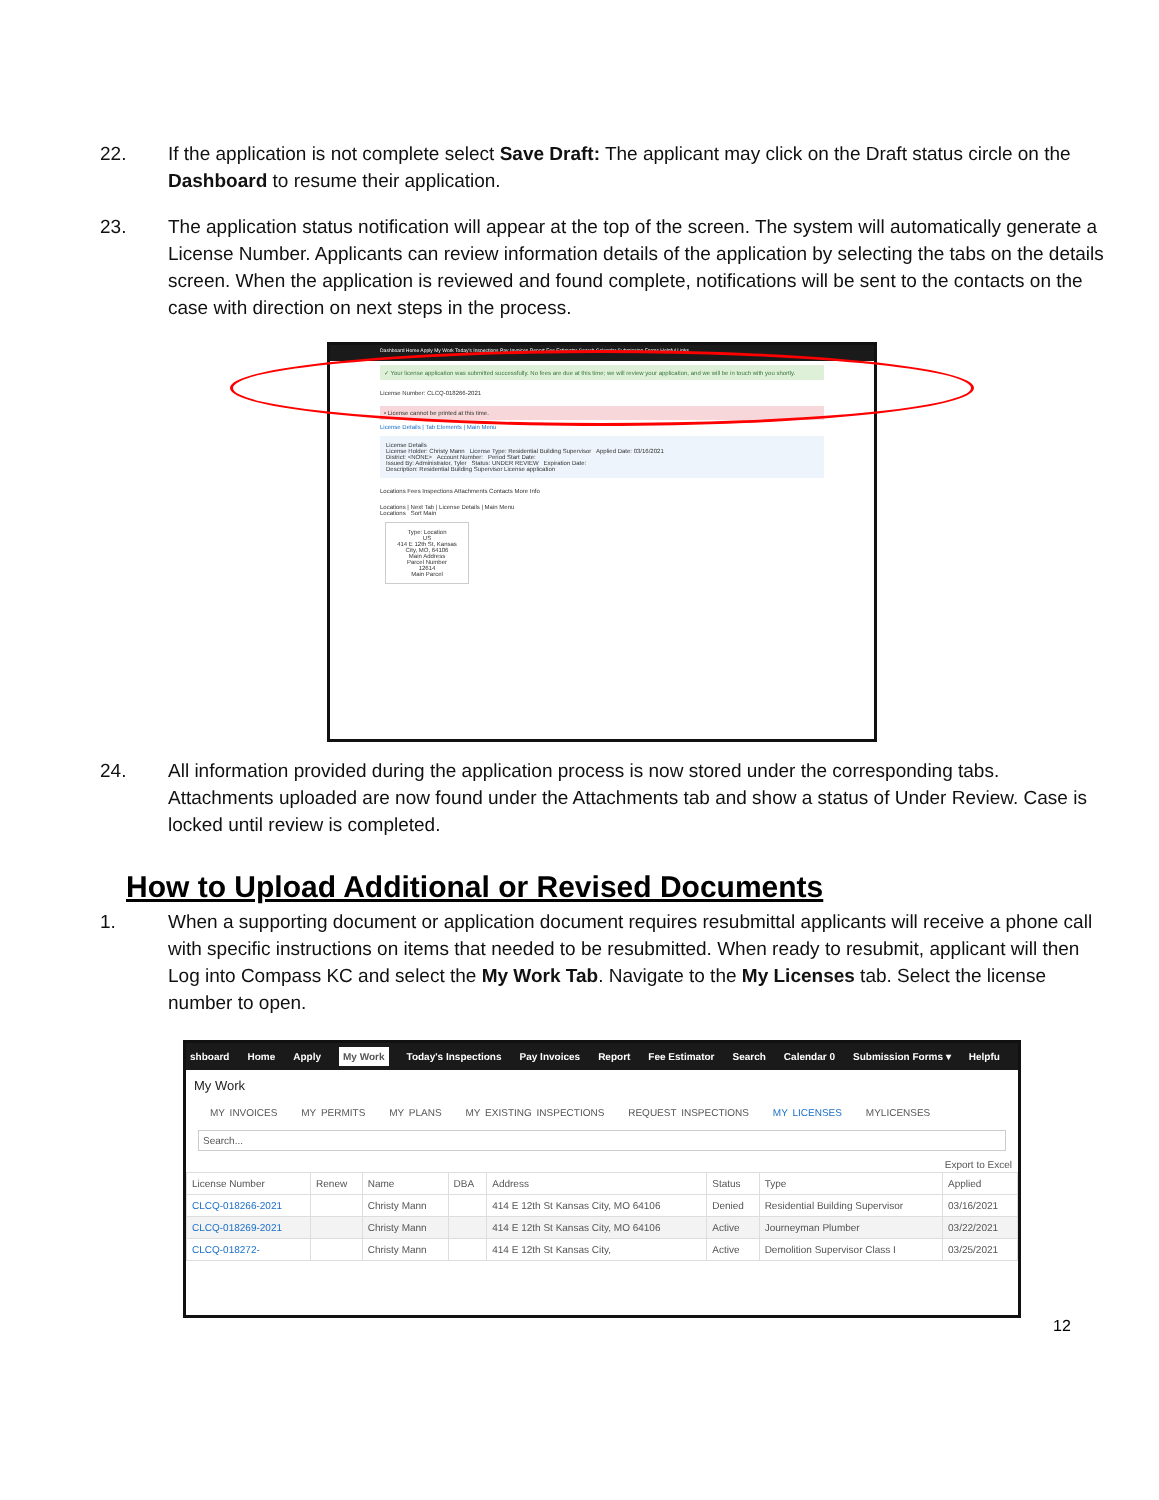22. If the application is not complete select Save Draft: The applicant may click on the Draft status circle on the Dashboard to resume their application.
23. The application status notification will appear at the top of the screen. The system will automatically generate a License Number. Applicants can review information details of the application by selecting the tabs on the details screen. When the application is reviewed and found complete, notifications will be sent to the contacts on the case with direction on next steps in the process.
Dashboard Home Apply My Work Today's Inspections Pay Invoices Report Fee Estimator Search Calendar Submission Forms Helpful Links
✓ Your license application was submitted successfully. No fees are due at this time; we will review your application, and we will be in touch with you shortly.
License Number: CLCQ-018266-2021
• License cannot be printed at this time.
License Details | Tab Elements | Main Menu
License Details
License Holder: Christy Mann License Type: Residential Building Supervisor Applied Date: 03/16/2021
District: <NONE> Account Number: Period Start Date:
Issued By: Administrator, Tyler Status: UNDER REVIEW Expiration Date:
Description: Residential Building Supervisor License application
Locations Fees Inspections Attachments Contacts More Info
Locations | Next Tab | License Details | Main Menu
Locations Sort Main
Type: Location
US
414 E 12th St, Kansas City, MO, 64106
Main Address
Parcel Number
12614
Main Parcel
24. All information provided during the application process is now stored under the corresponding tabs. Attachments uploaded are now found under the Attachments tab and show a status of Under Review. Case is locked until review is completed.
How to Upload Additional or Revised Documents
1. When a supporting document or application document requires resubmittal applicants will receive a phone call with specific instructions on items that needed to be resubmitted. When ready to resubmit, applicant will then Log into Compass KC and select the My Work Tab. Navigate to the My Licenses tab. Select the license number to open.
shboard Home Apply My Work Today's Inspections Pay Invoices Report Fee Estimator Search Calendar 0 Submission Forms ▾ Helpfu
My Work
MY INVOICES MY PERMITS MY PLANS MY EXISTING INSPECTIONS REQUEST INSPECTIONS MY LICENSES MYLICENSES
Search...
Export to Excel
| License Number | Renew | Name | DBA | Address | Status | Type | Applied |
| --- | --- | --- | --- | --- | --- | --- | --- |
| CLCQ-018266-2021 | | Christy Mann | | 414 E 12th St Kansas City, MO 64106 | Denied | Residential Building Supervisor | 03/16/2021 |
| CLCQ-018269-2021 | | Christy Mann | | 414 E 12th St Kansas City, MO 64106 | Active | Journeyman Plumber | 03/22/2021 |
| CLCQ-018272- | | Christy Mann | | 414 E 12th St Kansas City, | Active | Demolition Supervisor Class I | 03/25/2021 |
12